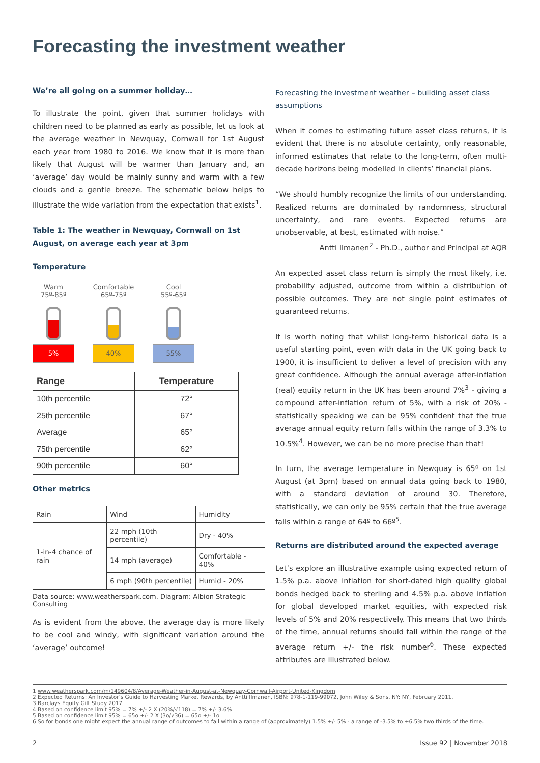Forecasting the investment weather
We’re all going on a summer holiday…
To illustrate the point, given that summer holidays with children need to be planned as early as possible, let us look at the average weather in Newquay, Cornwall for 1st August each year from 1980 to 2016. We know that it is more than likely that August will be warmer than January and, an ‘average’ day would be mainly sunny and warm with a few clouds and a gentle breeze. The schematic below helps to illustrate the wide variation from the expectation that exists<sup>1</sup>.
Table 1: The weather in Newquay, Cornwall on 1st August, on average each year at 3pm
Temperature
Warm
75º-85º
5%
Comfortable
65º-75º
40%
Cool
55º-65º
55%
| Range | Temperature |
| --- | --- |
| 10th percentile | 72° |
| 25th percentile | 67° |
| Average | 65° |
| 75th percentile | 62° |
| 90th percentile | 60° |
Other metrics
| Rain | Wind | Humidity |
| 1-in-4 chance of rain | 22 mph (10th percentile) | Dry - 40% |
| | 14 mph (average) | Comfortable - 40% |
| | 6 mph (90th percentile) | Humid - 20% |
Data source: www.weatherspark.com. Diagram: Albion Strategic Consulting
As is evident from the above, the average day is more likely to be cool and windy, with significant variation around the ‘average’ outcome!
Forecasting the investment weather – building asset class assumptions
When it comes to estimating future asset class returns, it is evident that there is no absolute certainty, only reasonable, informed estimates that relate to the long-term, often multi-decade horizons being modelled in clients’ financial plans.
“We should humbly recognize the limits of our understanding. Realized returns are dominated by randomness, structural uncertainty, and rare events. Expected returns are unobservable, at best, estimated with noise.”
Antti Ilmanen<sup>2</sup> - Ph.D., author and Principal at AQR
An expected asset class return is simply the most likely, i.e. probability adjusted, outcome from within a distribution of possible outcomes. They are not single point estimates of guaranteed returns.
It is worth noting that whilst long-term historical data is a useful starting point, even with data in the UK going back to 1900, it is insufficient to deliver a level of precision with any great confidence. Although the annual average after-inflation (real) equity return in the UK has been around 7%<sup>3</sup> - giving a compound after-inflation return of 5%, with a risk of 20% - statistically speaking we can be 95% confident that the true average annual equity return falls within the range of 3.3% to 10.5%<sup>4</sup>. However, we can be no more precise than that!
In turn, the average temperature in Newquay is 65º on 1st August (at 3pm) based on annual data going back to 1980, with a standard deviation of around 30. Therefore, statistically, we can only be 95% certain that the true average falls within a range of 64º to 66º<sup>5</sup>.
Returns are distributed around the expected average
Let’s explore an illustrative example using expected return of 1.5% p.a. above inflation for short-dated high quality global bonds hedged back to sterling and 4.5% p.a. above inflation for global developed market equities, with expected risk levels of 5% and 20% respectively. This means that two thirds of the time, annual returns should fall within the range of the average return +/- the risk number<sup>6</sup>. These expected attributes are illustrated below.
1 www.weatherspark.com/m/149604/8/Average-Weather-in-August-at-Newquay-Cornwall-Airport-United-Kingdom
2 Expected Returns: An Investor’s Guide to Harvesting Market Rewards, by Antti Ilmanen, ISBN: 978-1-119-99072, John Wiley & Sons, NY: NY, February 2011.
3 Barclays Equity Gilt Study 2017
4 Based on confidence limit 95% = 7% +/- 2 X (20%/√118) = 7% +/- 3.6%
5 Based on confidence limit 95% = 65o +/- 2 X (3o/√36) = 65o +/- 1o
6 So for bonds one might expect the annual range of outcomes to fall within a range of (approximately) 1.5% +/- 5% - a range of -3.5% to +6.5% two thirds of the time.
2 Issue 92 | November 2018